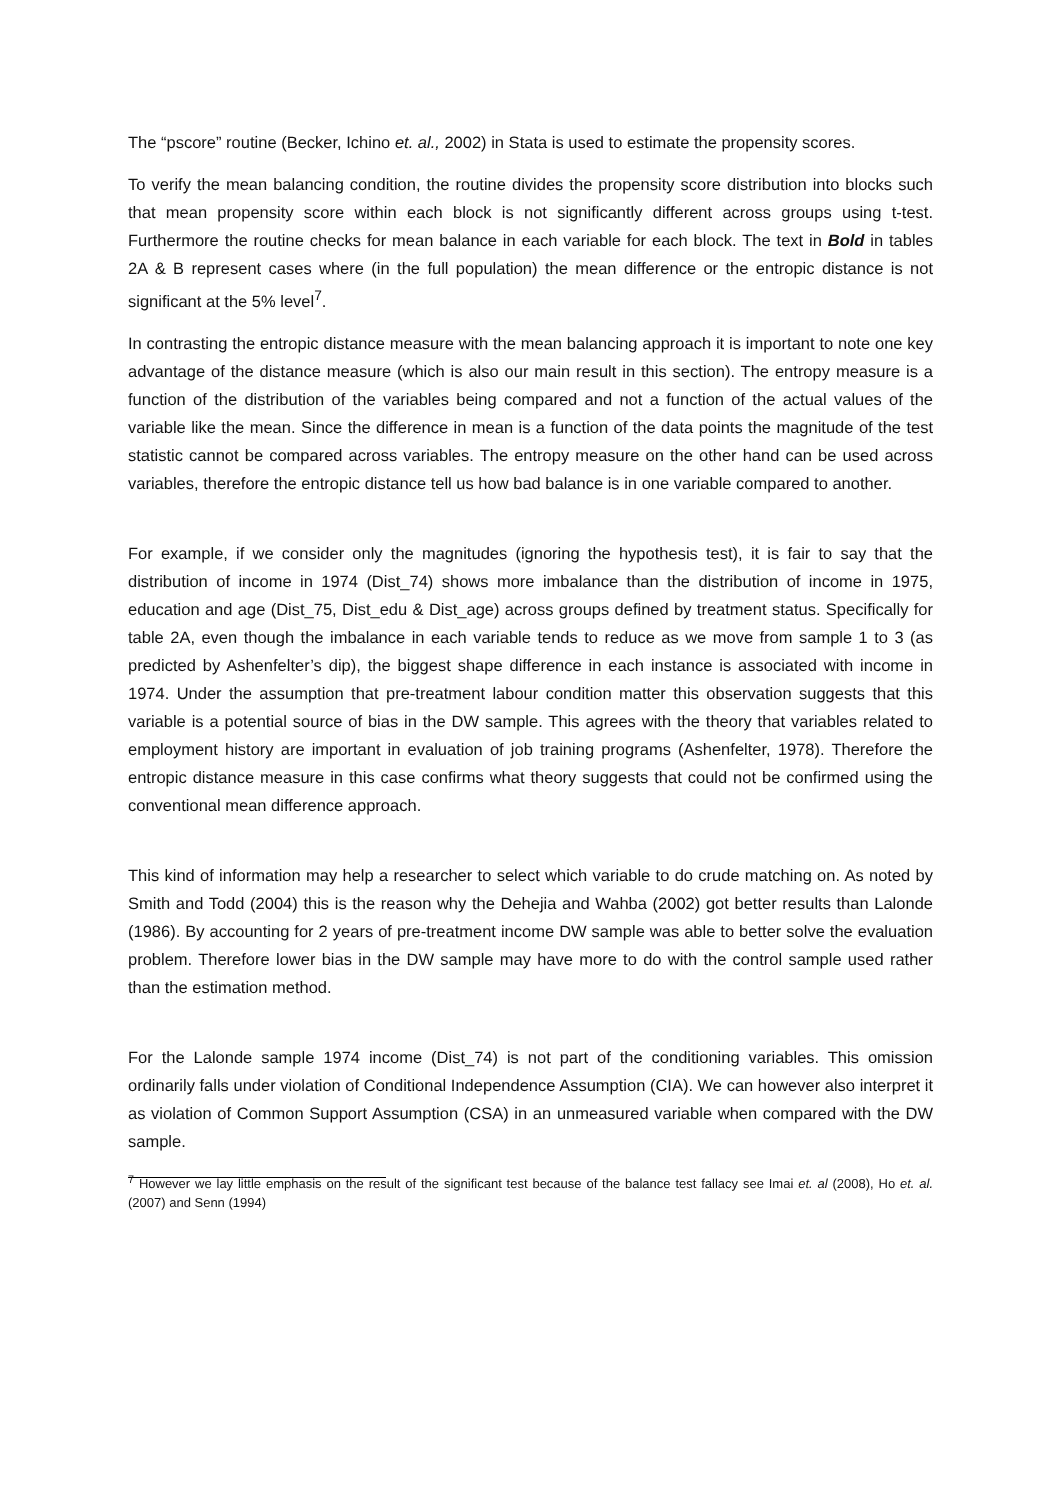The “pscore” routine (Becker, Ichino et. al., 2002) in Stata is used to estimate the propensity scores.
To verify the mean balancing condition, the routine divides the propensity score distribution into blocks such that mean propensity score within each block is not significantly different across groups using t-test. Furthermore the routine checks for mean balance in each variable for each block. The text in Bold in tables 2A & B represent cases where (in the full population) the mean difference or the entropic distance is not significant at the 5% level<sup>7</sup>.
In contrasting the entropic distance measure with the mean balancing approach it is important to note one key advantage of the distance measure (which is also our main result in this section). The entropy measure is a function of the distribution of the variables being compared and not a function of the actual values of the variable like the mean. Since the difference in mean is a function of the data points the magnitude of the test statistic cannot be compared across variables. The entropy measure on the other hand can be used across variables, therefore the entropic distance tell us how bad balance is in one variable compared to another.
For example, if we consider only the magnitudes (ignoring the hypothesis test), it is fair to say that the distribution of income in 1974 (Dist_74) shows more imbalance than the distribution of income in 1975, education and age (Dist_75, Dist_edu & Dist_age) across groups defined by treatment status. Specifically for table 2A, even though the imbalance in each variable tends to reduce as we move from sample 1 to 3 (as predicted by Ashenfelter’s dip), the biggest shape difference in each instance is associated with income in 1974. Under the assumption that pre-treatment labour condition matter this observation suggests that this variable is a potential source of bias in the DW sample. This agrees with the theory that variables related to employment history are important in evaluation of job training programs (Ashenfelter, 1978). Therefore the entropic distance measure in this case confirms what theory suggests that could not be confirmed using the conventional mean difference approach.
This kind of information may help a researcher to select which variable to do crude matching on. As noted by Smith and Todd (2004) this is the reason why the Dehejia and Wahba (2002) got better results than Lalonde (1986). By accounting for 2 years of pre-treatment income DW sample was able to better solve the evaluation problem. Therefore lower bias in the DW sample may have more to do with the control sample used rather than the estimation method.
For the Lalonde sample 1974 income (Dist_74) is not part of the conditioning variables. This omission ordinarily falls under violation of Conditional Independence Assumption (CIA). We can however also interpret it as violation of Common Support Assumption (CSA) in an unmeasured variable when compared with the DW sample.
<sup>7</sup> However we lay little emphasis on the result of the significant test because of the balance test fallacy see Imai et. al (2008), Ho et. al. (2007) and Senn (1994)